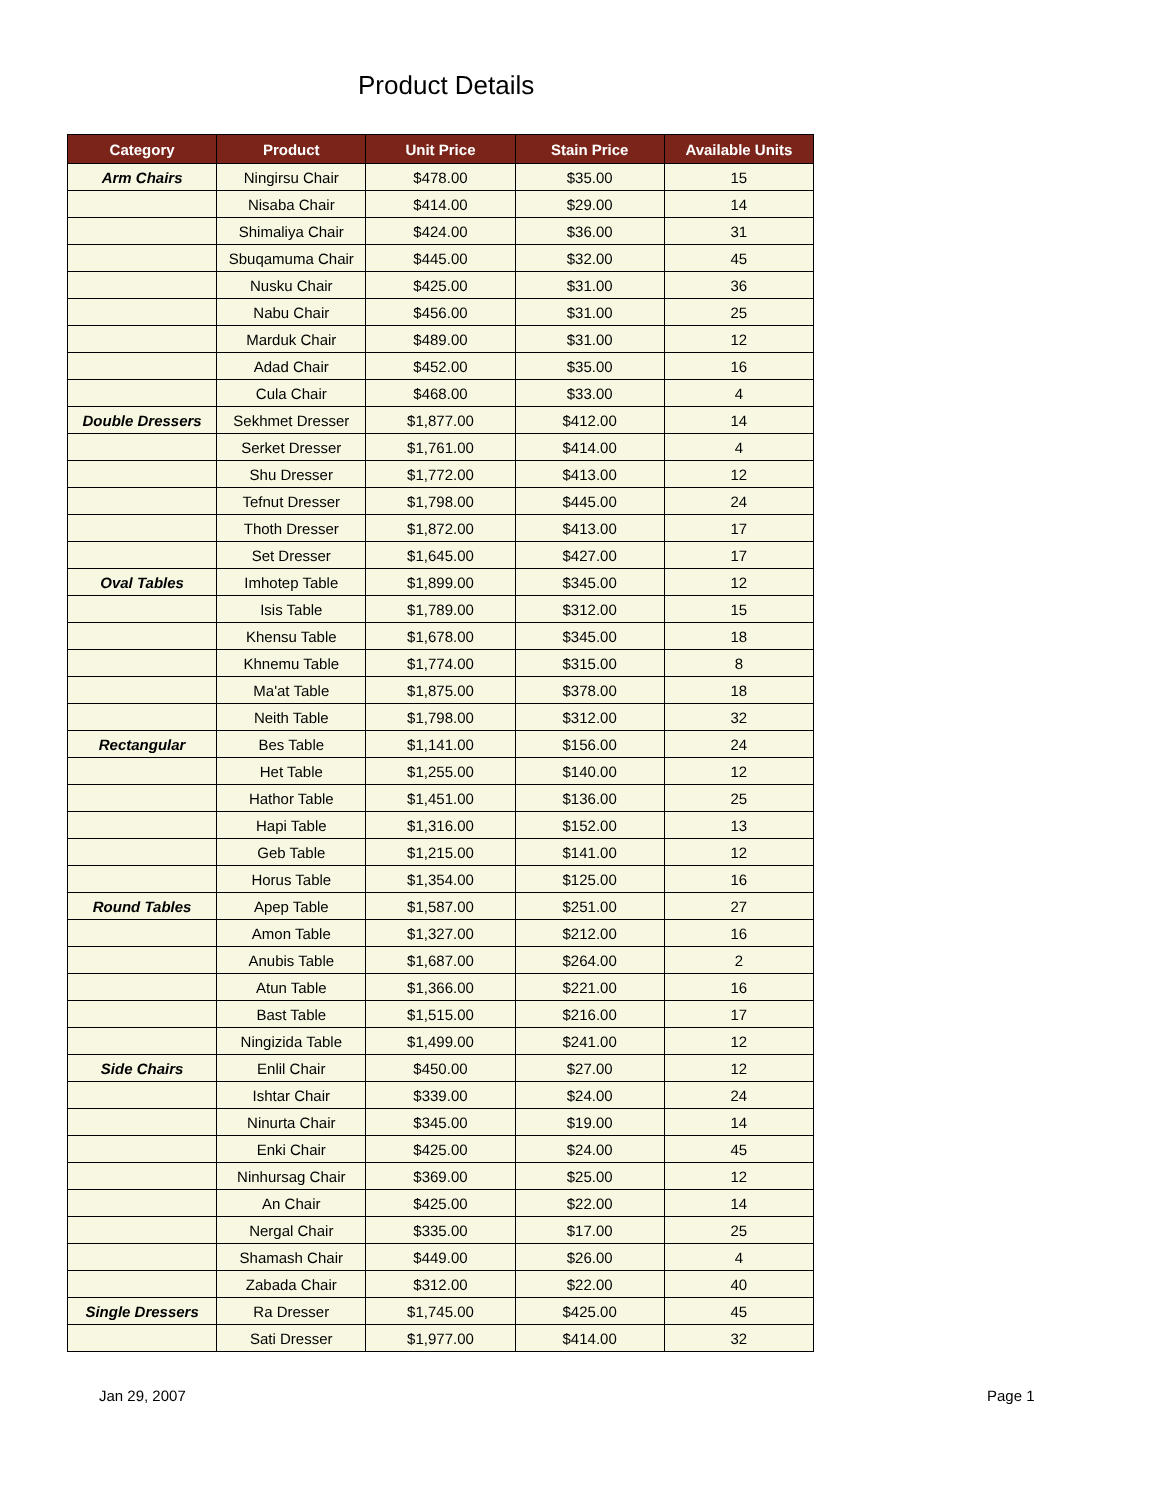Product Details
| Category | Product | Unit Price | Stain Price | Available Units |
| --- | --- | --- | --- | --- |
| Arm Chairs | Ningirsu Chair | $478.00 | $35.00 | 15 |
| | Nisaba Chair | $414.00 | $29.00 | 14 |
| | Shimaliya Chair | $424.00 | $36.00 | 31 |
| | Sbuqamuma Chair | $445.00 | $32.00 | 45 |
| | Nusku Chair | $425.00 | $31.00 | 36 |
| | Nabu Chair | $456.00 | $31.00 | 25 |
| | Marduk Chair | $489.00 | $31.00 | 12 |
| | Adad Chair | $452.00 | $35.00 | 16 |
| | Cula Chair | $468.00 | $33.00 | 4 |
| Double Dressers | Sekhmet Dresser | $1,877.00 | $412.00 | 14 |
| | Serket Dresser | $1,761.00 | $414.00 | 4 |
| | Shu Dresser | $1,772.00 | $413.00 | 12 |
| | Tefnut Dresser | $1,798.00 | $445.00 | 24 |
| | Thoth Dresser | $1,872.00 | $413.00 | 17 |
| | Set Dresser | $1,645.00 | $427.00 | 17 |
| Oval Tables | Imhotep Table | $1,899.00 | $345.00 | 12 |
| | Isis Table | $1,789.00 | $312.00 | 15 |
| | Khensu Table | $1,678.00 | $345.00 | 18 |
| | Khnemu Table | $1,774.00 | $315.00 | 8 |
| | Ma'at Table | $1,875.00 | $378.00 | 18 |
| | Neith Table | $1,798.00 | $312.00 | 32 |
| Rectangular | Bes Table | $1,141.00 | $156.00 | 24 |
| | Het Table | $1,255.00 | $140.00 | 12 |
| | Hathor Table | $1,451.00 | $136.00 | 25 |
| | Hapi Table | $1,316.00 | $152.00 | 13 |
| | Geb Table | $1,215.00 | $141.00 | 12 |
| | Horus Table | $1,354.00 | $125.00 | 16 |
| Round Tables | Apep Table | $1,587.00 | $251.00 | 27 |
| | Amon Table | $1,327.00 | $212.00 | 16 |
| | Anubis Table | $1,687.00 | $264.00 | 2 |
| | Atun Table | $1,366.00 | $221.00 | 16 |
| | Bast Table | $1,515.00 | $216.00 | 17 |
| | Ningizida Table | $1,499.00 | $241.00 | 12 |
| Side Chairs | Enlil Chair | $450.00 | $27.00 | 12 |
| | Ishtar Chair | $339.00 | $24.00 | 24 |
| | Ninurta Chair | $345.00 | $19.00 | 14 |
| | Enki Chair | $425.00 | $24.00 | 45 |
| | Ninhursag Chair | $369.00 | $25.00 | 12 |
| | An Chair | $425.00 | $22.00 | 14 |
| | Nergal Chair | $335.00 | $17.00 | 25 |
| | Shamash Chair | $449.00 | $26.00 | 4 |
| | Zabada Chair | $312.00 | $22.00 | 40 |
| Single Dressers | Ra Dresser | $1,745.00 | $425.00 | 45 |
| | Sati Dresser | $1,977.00 | $414.00 | 32 |
Jan 29, 2007 Page 1